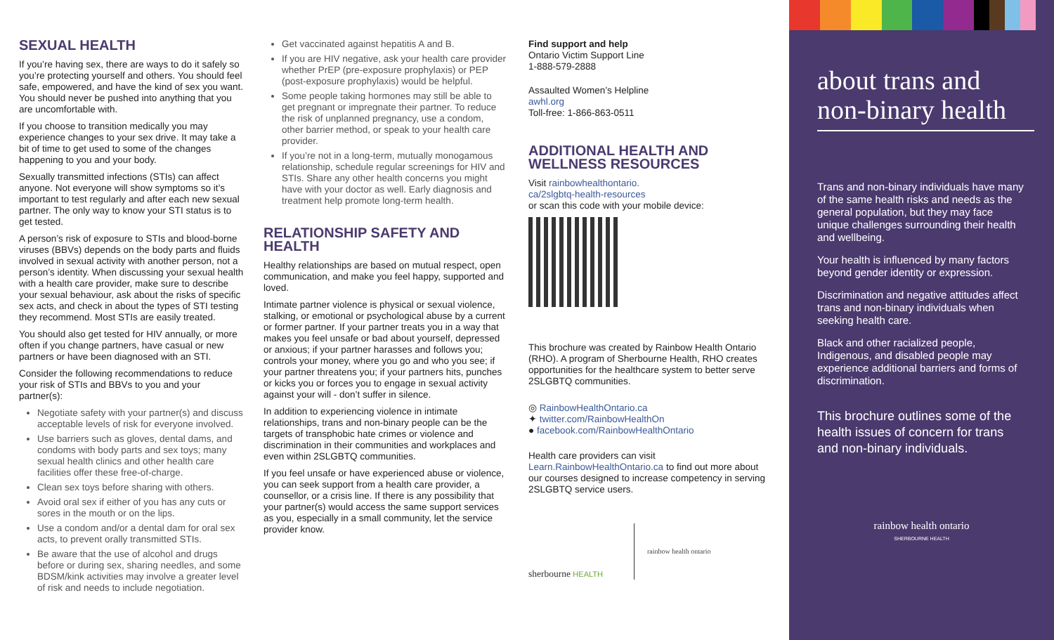SEXUAL HEALTH
If you’re having sex, there are ways to do it safely so you’re protecting yourself and others. You should feel safe, empowered, and have the kind of sex you want. You should never be pushed into anything that you are uncomfortable with.
If you choose to transition medically you may experience changes to your sex drive. It may take a bit of time to get used to some of the changes happening to you and your body.
Sexually transmitted infections (STIs) can affect anyone. Not everyone will show symptoms so it’s important to test regularly and after each new sexual partner. The only way to know your STI status is to get tested.
A person’s risk of exposure to STIs and blood-borne viruses (BBVs) depends on the body parts and fluids involved in sexual activity with another person, not a person’s identity. When discussing your sexual health with a health care provider, make sure to describe your sexual behaviour, ask about the risks of specific sex acts, and check in about the types of STI testing they recommend. Most STIs are easily treated.
You should also get tested for HIV annually, or more often if you change partners, have casual or new partners or have been diagnosed with an STI.
Consider the following recommendations to reduce your risk of STIs and BBVs to you and your partner(s):
Negotiate safety with your partner(s) and discuss acceptable levels of risk for everyone involved.
Use barriers such as gloves, dental dams, and condoms with body parts and sex toys; many sexual health clinics and other health care facilities offer these free-of-charge.
Clean sex toys before sharing with others.
Avoid oral sex if either of you has any cuts or sores in the mouth or on the lips.
Use a condom and/or a dental dam for oral sex acts, to prevent orally transmitted STIs.
Be aware that the use of alcohol and drugs before or during sex, sharing needles, and some BDSM/kink activities may involve a greater level of risk and needs to include negotiation.
Get vaccinated against hepatitis A and B.
If you are HIV negative, ask your health care provider whether PrEP (pre-exposure prophylaxis) or PEP (post-exposure prophylaxis) would be helpful.
Some people taking hormones may still be able to get pregnant or impregnate their partner. To reduce the risk of unplanned pregnancy, use a condom, other barrier method, or speak to your health care provider.
If you’re not in a long-term, mutually monogamous relationship, schedule regular screenings for HIV and STIs. Share any other health concerns you might have with your doctor as well. Early diagnosis and treatment help promote long-term health.
RELATIONSHIP SAFETY AND HEALTH
Healthy relationships are based on mutual respect, open communication, and make you feel happy, supported and loved.
Intimate partner violence is physical or sexual violence, stalking, or emotional or psychological abuse by a current or former partner. If your partner treats you in a way that makes you feel unsafe or bad about yourself, depressed or anxious; if your partner harasses and follows you; controls your money, where you go and who you see; if your partner threatens you; if your partners hits, punches or kicks you or forces you to engage in sexual activity against your will - don’t suffer in silence.
In addition to experiencing violence in intimate relationships, trans and non-binary people can be the targets of transphobic hate crimes or violence and discrimination in their communities and workplaces and even within 2SLGBTQ communities.
If you feel unsafe or have experienced abuse or violence, you can seek support from a health care provider, a counsellor, or a crisis line. If there is any possibility that your partner(s) would access the same support services as you, especially in a small community, let the service provider know.
Find support and help
Ontario Victim Support Line
1-888-579-2888
Assaulted Women’s Helpline
awhl.org
Toll-free: 1-866-863-0511
ADDITIONAL HEALTH AND WELLNESS RESOURCES
Visit rainbowhealthontario.
ca/2slgbtq-health-resources
or scan this code with your mobile device:
This brochure was created by Rainbow Health Ontario (RHO). A program of Sherbourne Health, RHO creates opportunities for the healthcare system to better serve 2SLGBTQ communities.
◎ RainbowHealthOntario.ca
✦ twitter.com/RainbowHealthOn
● facebook.com/RainbowHealthOntario
Health care providers can visit Learn.RainbowHealthOntario.ca to find out more about our courses designed to increase competency in serving 2SLGBTQ service users.
sherbourne HEALTH
rainbow health ontario
about trans and non-binary health
Trans and non-binary individuals have many of the same health risks and needs as the general population, but they may face unique challenges surrounding their health and wellbeing.
Your health is influenced by many factors beyond gender identity or expression.
Discrimination and negative attitudes affect trans and non-binary individuals when seeking health care.
Black and other racialized people, Indigenous, and disabled people may experience additional barriers and forms of discrimination.
This brochure outlines some of the health issues of concern for trans and non-binary individuals.
rainbow health ontario
SHERBOURNE HEALTH